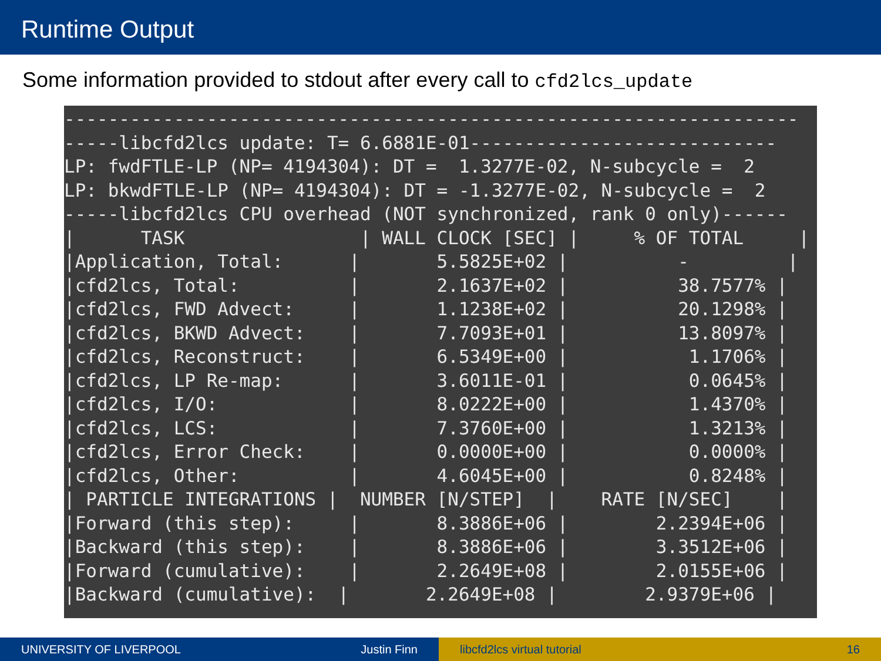Runtime Output
Some information provided to stdout after every call to cfd2lcs_update
------------------------------------------------------------------- -----libcfd2lcs update: T= 6.6881E-01---------------------------- LP: fwdFTLE-LP (NP= 4194304): DT = 1.3277E-02, N-subcycle = 2 LP: bkwdFTLE-LP (NP= 4194304): DT = -1.3277E-02, N-subcycle = 2 -----libcfd2lcs CPU overhead (NOT synchronized, rank 0 only)------ | TASK | WALL CLOCK [SEC] | % OF TOTAL | |Application, Total: | 5.5825E+02 | - | |cfd2lcs, Total: | 2.1637E+02 | 38.7577% | |cfd2lcs, FWD Advect: | 1.1238E+02 | 20.1298% | |cfd2lcs, BKWD Advect: | 7.7093E+01 | 13.8097% | |cfd2lcs, Reconstruct: | 6.5349E+00 | 1.1706% | |cfd2lcs, LP Re-map: | 3.6011E-01 | 0.0645% | |cfd2lcs, I/O: | 8.0222E+00 | 1.4370% | |cfd2lcs, LCS: | 7.3760E+00 | 1.3213% | |cfd2lcs, Error Check: | 0.0000E+00 | 0.0000% | |cfd2lcs, Other: | 4.6045E+00 | 0.8248% | | PARTICLE INTEGRATIONS | NUMBER [N/STEP] | RATE [N/SEC] | |Forward (this step): | 8.3886E+06 | 2.2394E+06 | |Backward (this step): | 8.3886E+06 | 3.3512E+06 | |Forward (cumulative): | 2.2649E+08 | 2.0155E+06 | |Backward (cumulative): | 2.2649E+08 | 2.9379E+06 | -------------------------------------------------------------------
UNIVERSITY OF LIVERPOOL Justin Finn libcfd2lcs virtual tutorial 16